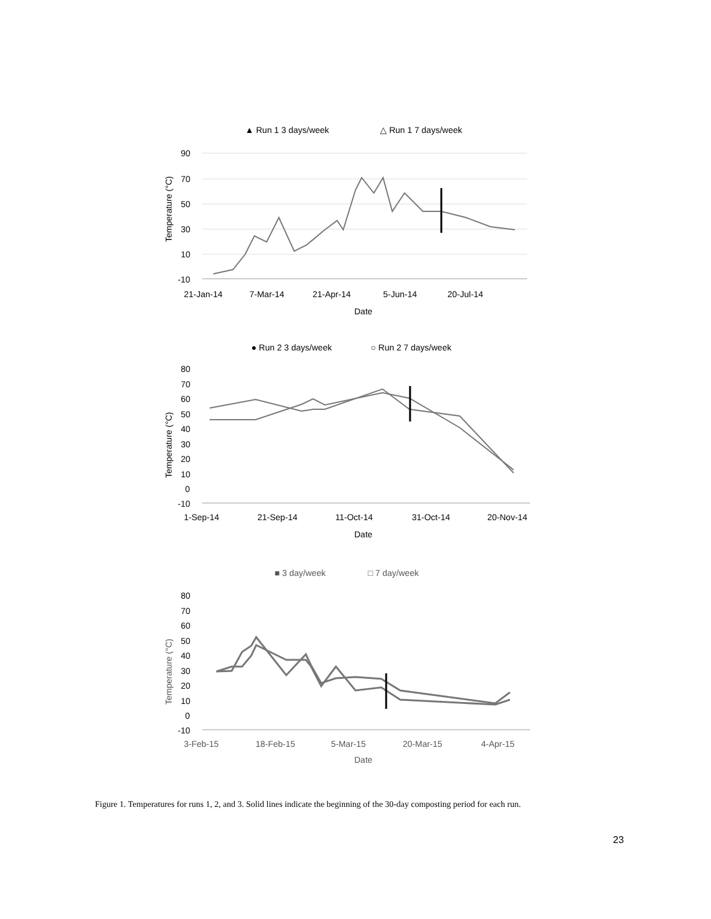▲ Run 1 3 days/week
△ Run 1 7 days/week
90
70
50
30
10
-10
21-Jan-14
7-Mar-14
21-Apr-14
5-Jun-14
20-Jul-14
Date
Temperature (°C)
● Run 2 3 days/week
○ Run 2 7 days/week
80
70
60
50
40
30
20
10
0
-10
1-Sep-14
21-Sep-14
11-Oct-14
31-Oct-14
20-Nov-14
Date
Temperature (°C)
■ 3 day/week
□ 7 day/week
80
70
60
50
40
30
20
10
0
-10
3-Feb-15
18-Feb-15
5-Mar-15
20-Mar-15
4-Apr-15
Date
Temperature (°C)
Figure 1. Temperatures for runs 1, 2, and 3. Solid lines indicate the beginning of the 30-day composting period for each run.
23